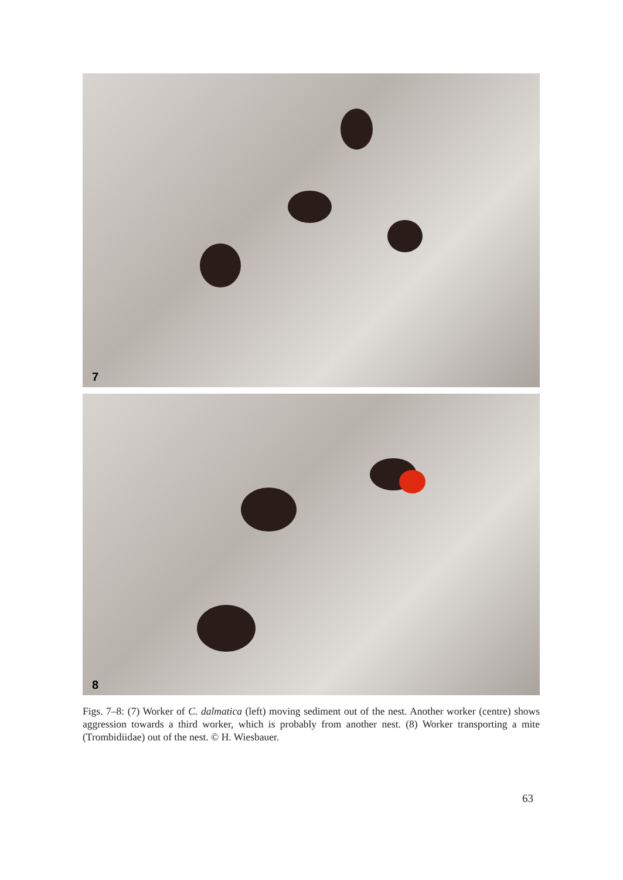7
8
Figs. 7–8: (7) Worker of C. dalmatica (left) moving sediment out of the nest. Another worker (centre) shows aggression towards a third worker, which is probably from another nest. (8) Worker transporting a mite (Trombidiidae) out of the nest. © H. Wiesbauer.
63